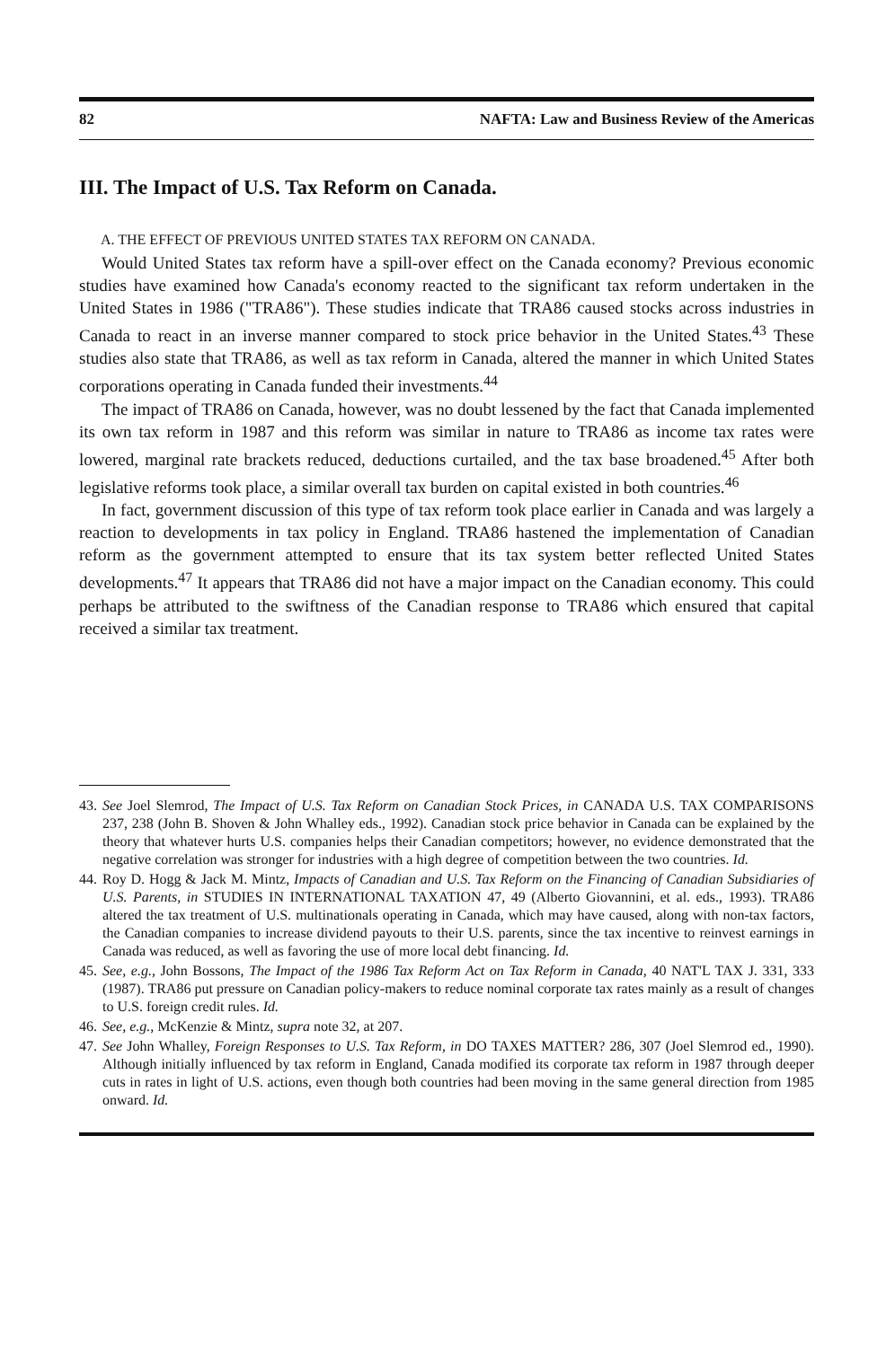82 NAFTA: Law and Business Review of the Americas
III. The Impact of U.S. Tax Reform on Canada.
A. THE EFFECT OF PREVIOUS UNITED STATES TAX REFORM ON CANADA.
Would United States tax reform have a spill-over effect on the Canada economy? Previous economic studies have examined how Canada's economy reacted to the significant tax reform undertaken in the United States in 1986 ("TRA86"). These studies indicate that TRA86 caused stocks across industries in Canada to react in an inverse manner compared to stock price behavior in the United States.<sup>43</sup> These studies also state that TRA86, as well as tax reform in Canada, altered the manner in which United States corporations operating in Canada funded their investments.<sup>44</sup>
The impact of TRA86 on Canada, however, was no doubt lessened by the fact that Canada implemented its own tax reform in 1987 and this reform was similar in nature to TRA86 as income tax rates were lowered, marginal rate brackets reduced, deductions curtailed, and the tax base broadened.<sup>45</sup> After both legislative reforms took place, a similar overall tax burden on capital existed in both countries.<sup>46</sup>
In fact, government discussion of this type of tax reform took place earlier in Canada and was largely a reaction to developments in tax policy in England. TRA86 hastened the implementation of Canadian reform as the government attempted to ensure that its tax system better reflected United States developments.<sup>47</sup> It appears that TRA86 did not have a major impact on the Canadian economy. This could perhaps be attributed to the swiftness of the Canadian response to TRA86 which ensured that capital received a similar tax treatment.
43. See Joel Slemrod, The Impact of U.S. Tax Reform on Canadian Stock Prices, in CANADA U.S. TAX COMPARISONS 237, 238 (John B. Shoven & John Whalley eds., 1992). Canadian stock price behavior in Canada can be explained by the theory that whatever hurts U.S. companies helps their Canadian competitors; however, no evidence demonstrated that the negative correlation was stronger for industries with a high degree of competition between the two countries. Id.
44. Roy D. Hogg & Jack M. Mintz, Impacts of Canadian and U.S. Tax Reform on the Financing of Canadian Subsidiaries of U.S. Parents, in STUDIES IN INTERNATIONAL TAXATION 47, 49 (Alberto Giovannini, et al. eds., 1993). TRA86 altered the tax treatment of U.S. multinationals operating in Canada, which may have caused, along with non-tax factors, the Canadian companies to increase dividend payouts to their U.S. parents, since the tax incentive to reinvest earnings in Canada was reduced, as well as favoring the use of more local debt financing. Id.
45. See, e.g., John Bossons, The Impact of the 1986 Tax Reform Act on Tax Reform in Canada, 40 NAT'L TAX J. 331, 333 (1987). TRA86 put pressure on Canadian policy-makers to reduce nominal corporate tax rates mainly as a result of changes to U.S. foreign credit rules. Id.
46. See, e.g., McKenzie & Mintz, supra note 32, at 207.
47. See John Whalley, Foreign Responses to U.S. Tax Reform, in DO TAXES MATTER? 286, 307 (Joel Slemrod ed., 1990). Although initially influenced by tax reform in England, Canada modified its corporate tax reform in 1987 through deeper cuts in rates in light of U.S. actions, even though both countries had been moving in the same general direction from 1985 onward. Id.